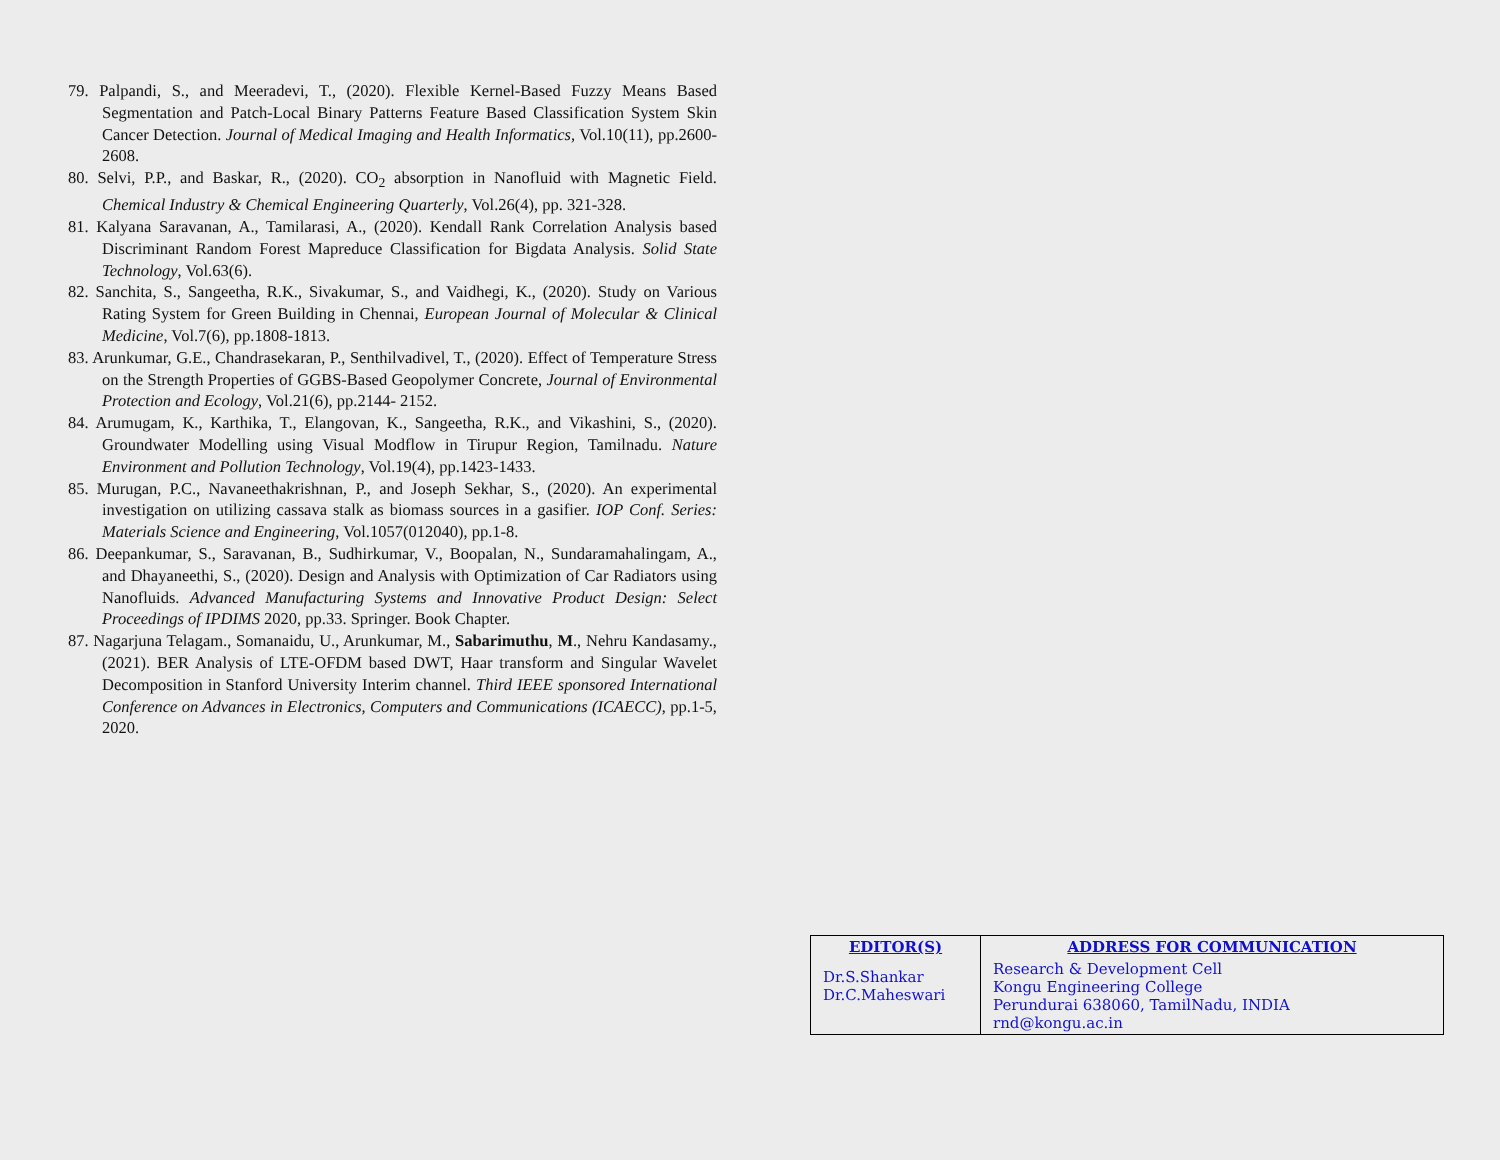79. Palpandi, S., and Meeradevi, T., (2020). Flexible Kernel-Based Fuzzy Means Based Segmentation and Patch-Local Binary Patterns Feature Based Classification System Skin Cancer Detection. Journal of Medical Imaging and Health Informatics, Vol.10(11), pp.2600-2608.
80. Selvi, P.P., and Baskar, R., (2020). CO<sub>2</sub> absorption in Nanofluid with Magnetic Field. Chemical Industry & Chemical Engineering Quarterly, Vol.26(4), pp. 321-328.
81. Kalyana Saravanan, A., Tamilarasi, A., (2020). Kendall Rank Correlation Analysis based Discriminant Random Forest Mapreduce Classification for Bigdata Analysis. Solid State Technology, Vol.63(6).
82. Sanchita, S., Sangeetha, R.K., Sivakumar, S., and Vaidhegi, K., (2020). Study on Various Rating System for Green Building in Chennai, European Journal of Molecular & Clinical Medicine, Vol.7(6), pp.1808-1813.
83. Arunkumar, G.E., Chandrasekaran, P., Senthilvadivel, T., (2020). Effect of Temperature Stress on the Strength Properties of GGBS-Based Geopolymer Concrete, Journal of Environmental Protection and Ecology, Vol.21(6), pp.2144- 2152.
84. Arumugam, K., Karthika, T., Elangovan, K., Sangeetha, R.K., and Vikashini, S., (2020). Groundwater Modelling using Visual Modflow in Tirupur Region, Tamilnadu. Nature Environment and Pollution Technology, Vol.19(4), pp.1423-1433.
85. Murugan, P.C., Navaneethakrishnan, P., and Joseph Sekhar, S., (2020). An experimental investigation on utilizing cassava stalk as biomass sources in a gasifier. IOP Conf. Series: Materials Science and Engineering, Vol.1057(012040), pp.1-8.
86. Deepankumar, S., Saravanan, B., Sudhirkumar, V., Boopalan, N., Sundaramahalingam, A., and Dhayaneethi, S., (2020). Design and Analysis with Optimization of Car Radiators using Nanofluids. Advanced Manufacturing Systems and Innovative Product Design: Select Proceedings of IPDIMS 2020, pp.33. Springer. Book Chapter.
87. Nagarjuna Telagam., Somanaidu, U., Arunkumar, M., Sabarimuthu, M., Nehru Kandasamy., (2021). BER Analysis of LTE-OFDM based DWT, Haar transform and Singular Wavelet Decomposition in Stanford University Interim channel. Third IEEE sponsored International Conference on Advances in Electronics, Computers and Communications (ICAECC), pp.1-5, 2020.
| EDITOR(S) | ADDRESS FOR COMMUNICATION |
| --- | --- |
| Dr.S.Shankar Dr.C.Maheswari | Research & Development Cell Kongu Engineering College Perundurai 638060, TamilNadu, INDIA rnd@kongu.ac.in |